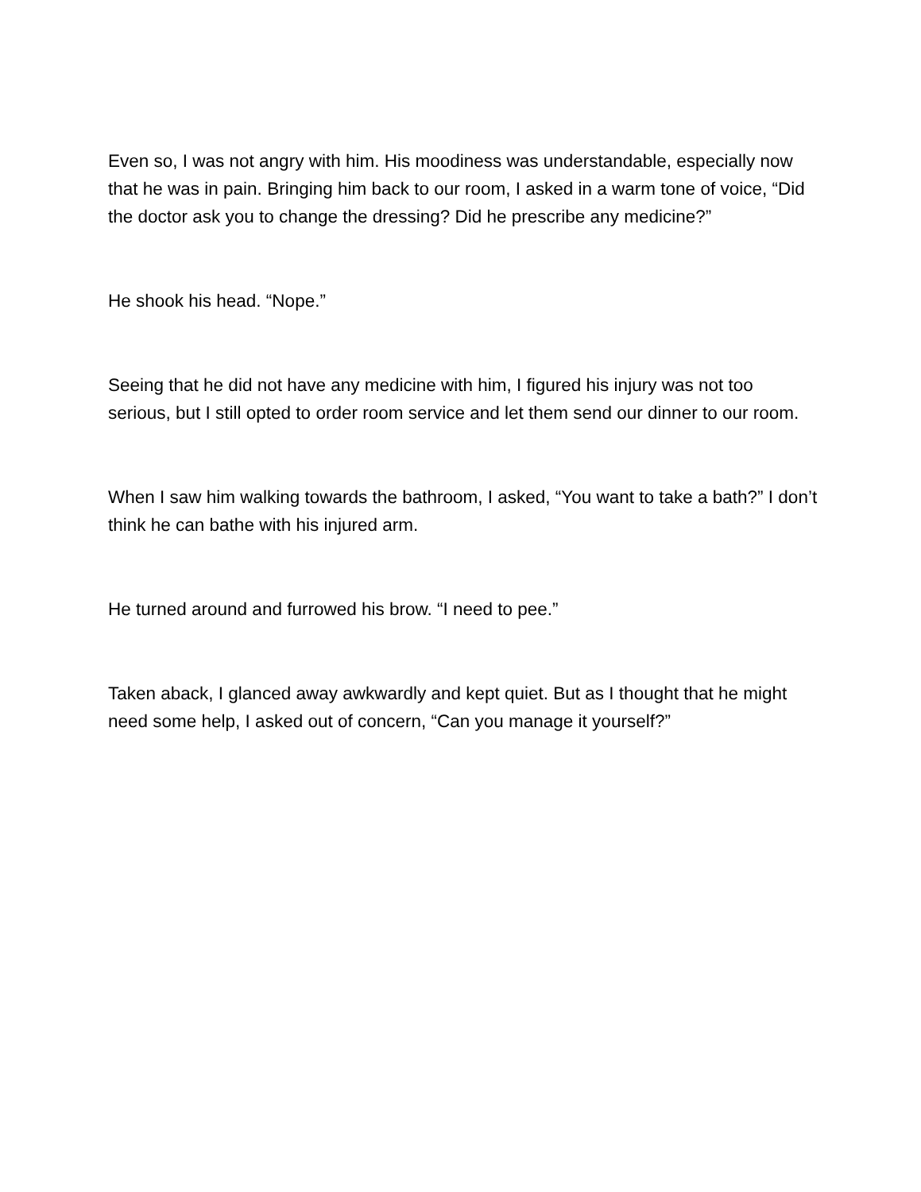Even so, I was not angry with him. His moodiness was understandable, especially now that he was in pain. Bringing him back to our room, I asked in a warm tone of voice, “Did the doctor ask you to change the dressing? Did he prescribe any medicine?”
He shook his head. “Nope.”
Seeing that he did not have any medicine with him, I figured his injury was not too serious, but I still opted to order room service and let them send our dinner to our room.
When I saw him walking towards the bathroom, I asked, “You want to take a bath?” I don’t think he can bathe with his injured arm.
He turned around and furrowed his brow. “I need to pee.”
Taken aback, I glanced away awkwardly and kept quiet. But as I thought that he might need some help, I asked out of concern, “Can you manage it yourself?”